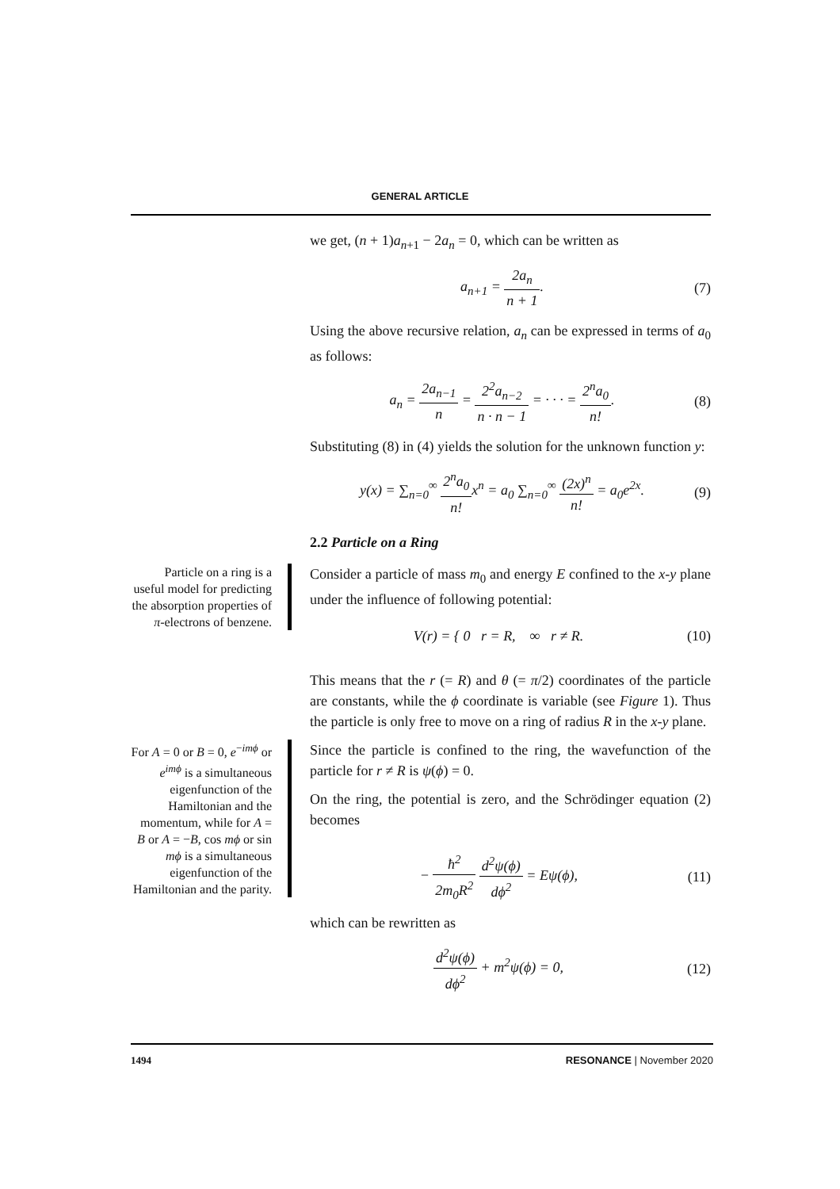GENERAL ARTICLE
we get, (n + 1)a<sub>n+1</sub> − 2a<sub>n</sub> = 0, which can be written as
a<sub>n+1</sub> = 2a<sub>n</sub> n + 1. (7)
Using the above recursive relation, a<sub>n</sub> can be expressed in terms of a<sub>0</sub> as follows:
a<sub>n</sub> = 2a<sub>n−1</sub> n = 2<sup>2</sup>a<sub>n−2</sub> n · n − 1 = · · · = 2<sup>n</sup>a<sub>0</sub> n!. (8)
Substituting (8) in (4) yields the solution for the unknown function y:
y(x) = ∑<sub>n=0</sub><sup>∞</sup> 2<sup>n</sup>a<sub>0</sub> n!x<sup>n</sup> = a<sub>0</sub> ∑<sub>n=0</sub><sup>∞</sup> (2x)<sup>n</sup> n! = a<sub>0</sub>e<sup>2x</sup>. (9)
2.2 Particle on a Ring
Particle on a ring is a useful model for predicting the absorption properties of π-electrons of benzene.
Consider a particle of mass m<sub>0</sub> and energy E confined to the x-y plane under the influence of following potential:
V(r) = { 0 r = R, ∞ r ≠ R. (10)
This means that the r (= R) and θ (= π/2) coordinates of the particle are constants, while the ϕ coordinate is variable (see Figure 1). Thus the particle is only free to move on a ring of radius R in the x-y plane.
For A = 0 or B = 0, e<sup>−imϕ</sup> or e<sup>imϕ</sup> is a simultaneous eigenfunction of the Hamiltonian and the momentum, while for A = B or A = −B, cos mϕ or sin mϕ is a simultaneous eigenfunction of the Hamiltonian and the parity.
Since the particle is confined to the ring, the wavefunction of the particle for r ≠ R is ψ(ϕ) = 0.
On the ring, the potential is zero, and the Schrödinger equation (2) becomes
− ħ<sup>2</sup> 2m<sub>0</sub>R<sup>2</sup> d<sup>2</sup>ψ(ϕ) dϕ<sup>2</sup> = Eψ(ϕ), (11)
which can be rewritten as
d<sup>2</sup>ψ(ϕ) dϕ<sup>2</sup> + m<sup>2</sup>ψ(ϕ) = 0, (12)
1494 RESONANCE | November 2020